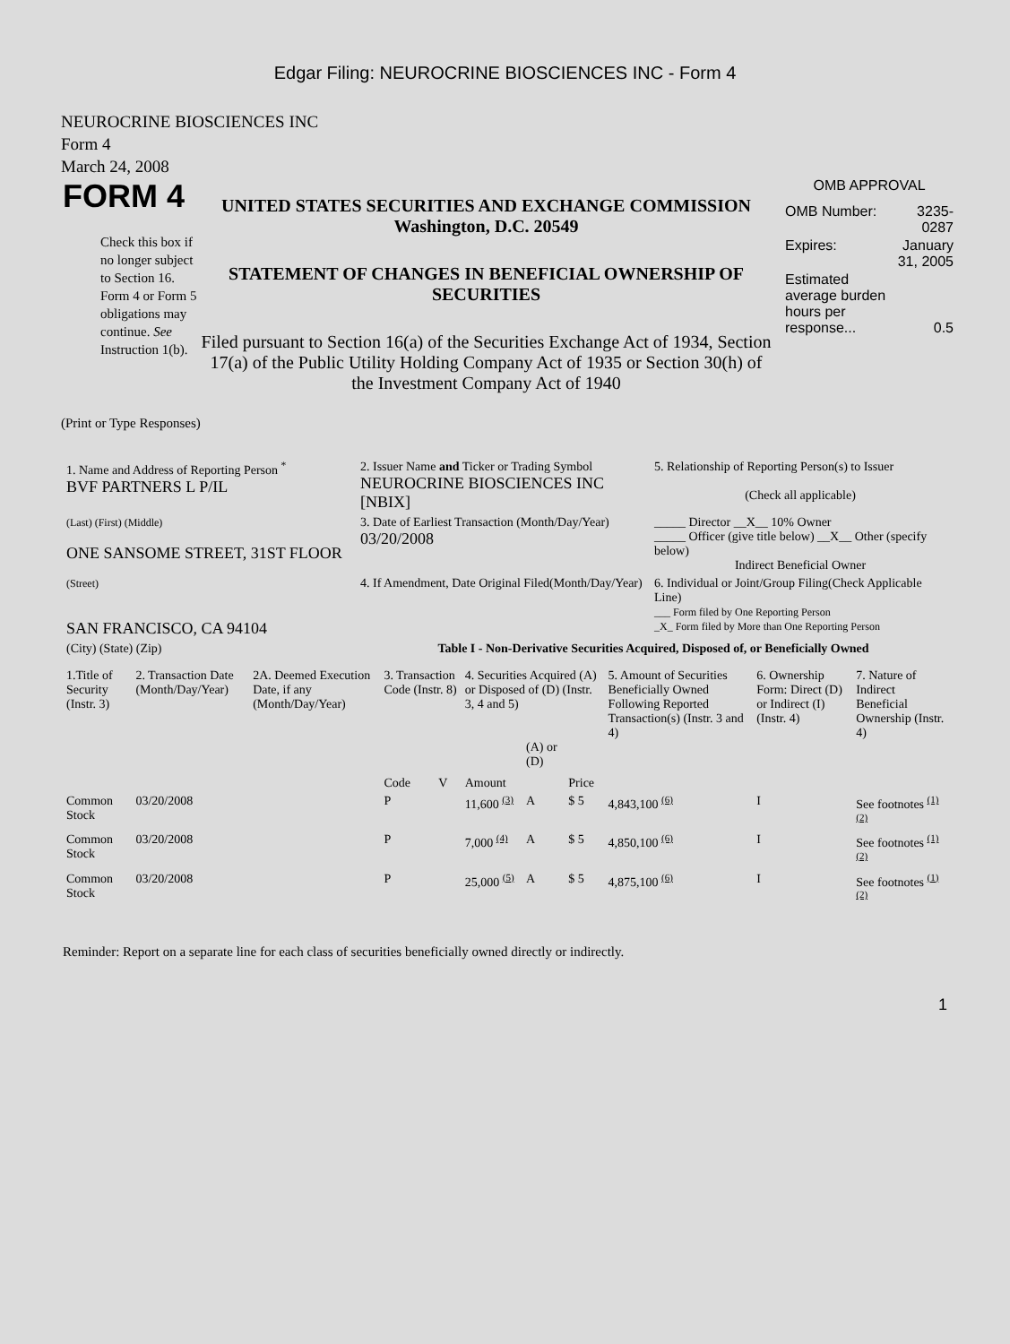Edgar Filing: NEUROCRINE BIOSCIENCES INC - Form 4
NEUROCRINE BIOSCIENCES INC
Form 4
March 24, 2008
FORM 4
Check this box if no longer subject to Section 16. Form 4 or Form 5 obligations may continue. See Instruction 1(b).
UNITED STATES SECURITIES AND EXCHANGE COMMISSION
Washington, D.C. 20549
STATEMENT OF CHANGES IN BENEFICIAL OWNERSHIP OF SECURITIES
Filed pursuant to Section 16(a) of the Securities Exchange Act of 1934, Section 17(a) of the Public Utility Holding Company Act of 1935 or Section 30(h) of the Investment Company Act of 1940
OMB APPROVAL
| OMB Number: | 3235-0287 |
| Expires: | January 31, 2005 |
| Estimated average burden hours per response... | 0.5 |
(Print or Type Responses)
| 1. Name and Address of Reporting Person <sup>*</sup> BVF PARTNERS L P/IL | 2. Issuer Name and Ticker or Trading Symbol NEUROCRINE BIOSCIENCES INC [NBIX] | 5. Relationship of Reporting Person(s) to Issuer (Check all applicable) |
| (Last) (First) (Middle) ONE SANSOME STREET, 31ST FLOOR | 3. Date of Earliest Transaction (Month/Day/Year) 03/20/2008 | _____ Director __X__ 10% Owner _____ Officer (give title below) __X__ Other (specify below) Indirect Beneficial Owner |
| (Street) SAN FRANCISCO, CA 94104 | 4. If Amendment, Date Original Filed(Month/Day/Year) | 6. Individual or Joint/Group Filing(Check Applicable Line) ___ Form filed by One Reporting Person _X_ Form filed by More than One Reporting Person |
| (City) (State) (Zip) | Table I - Non-Derivative Securities Acquired, Disposed of, or Beneficially Owned | |
| 1.Title of Security (Instr. 3) | 2. Transaction Date (Month/Day/Year) | 2A. Deemed Execution Date, if any (Month/Day/Year) | 3. Transaction Code (Instr. 8) | | 4. Securities Acquired (A) or Disposed of (D) (Instr. 3, 4 and 5) | | | 5. Amount of Securities Beneficially Owned Following Reported Transaction(s) (Instr. 3 and 4) | 6. Ownership Form: Direct (D) or Indirect (I) (Instr. 4) | 7. Nature of Indirect Beneficial Ownership (Instr. 4) |
| | | | Code | V | Amount | (A) or (D) | Price | | | |
| Common Stock | 03/20/2008 | | P | | 11,600 (3) | A | $ 5 | 4,843,100 (6) | I | See footnotes (1) (2) |
| Common Stock | 03/20/2008 | | P | | 7,000 (4) | A | $ 5 | 4,850,100 (6) | I | See footnotes (1) (2) |
| Common Stock | 03/20/2008 | | P | | 25,000 (5) | A | $ 5 | 4,875,100 (6) | I | See footnotes (1) (2) |
Reminder: Report on a separate line for each class of securities beneficially owned directly or indirectly.
1